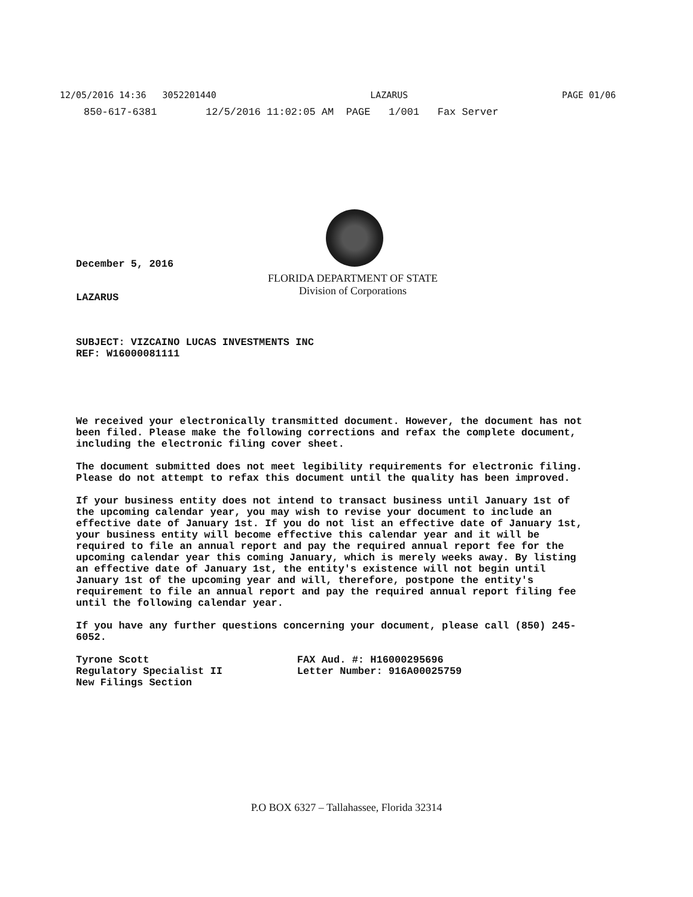12/05/2016 14:36 3052201440 LAZARUS PAGE 01/06
850-617-6381 12/5/2016 11:02:05 AM PAGE 1/001 Fax Server
December 5, 2016
FLORIDA DEPARTMENT OF STATE
Division of Corporations
LAZARUS
SUBJECT: VIZCAINO LUCAS INVESTMENTS INC
REF: W16000081111
We received your electronically transmitted document. However, the document has not been filed. Please make the following corrections and refax the complete document, including the electronic filing cover sheet.
The document submitted does not meet legibility requirements for electronic filing. Please do not attempt to refax this document until the quality has been improved.
If your business entity does not intend to transact business until January 1st of the upcoming calendar year, you may wish to revise your document to include an effective date of January 1st. If you do not list an effective date of January 1st, your business entity will become effective this calendar year and it will be required to file an annual report and pay the required annual report fee for the upcoming calendar year this coming January, which is merely weeks away. By listing an effective date of January 1st, the entity's existence will not begin until January 1st of the upcoming year and will, therefore, postpone the entity's requirement to file an annual report and pay the required annual report filing fee until the following calendar year.
If you have any further questions concerning your document, please call (850) 245-6052.
Tyrone Scott
Regulatory Specialist II
New Filings Section
FAX Aud. #: H16000295696
Letter Number: 916A00025759
P.O BOX 6327 – Tallahassee, Florida 32314